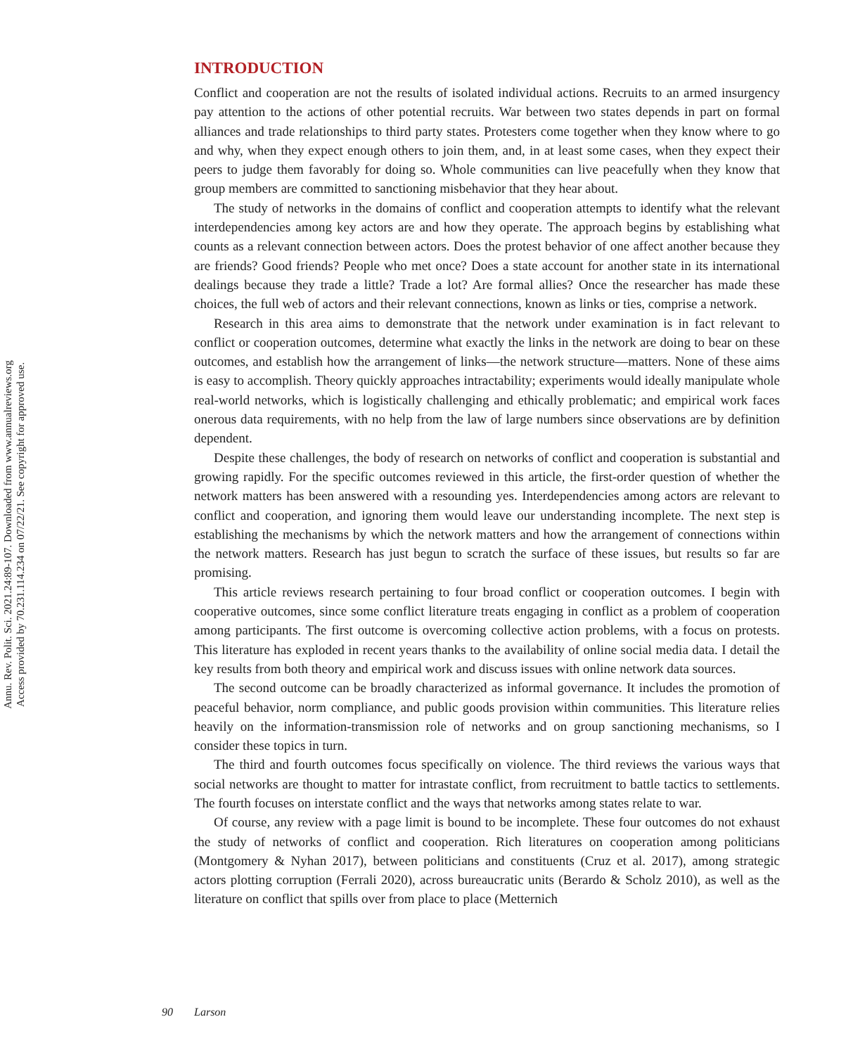Annu. Rev. Polit. Sci. 2021.24:89-107. Downloaded from www.annualreviews.org
Access provided by 70.231.114.234 on 07/22/21. See copyright for approved use.
INTRODUCTION
Conflict and cooperation are not the results of isolated individual actions. Recruits to an armed insurgency pay attention to the actions of other potential recruits. War between two states depends in part on formal alliances and trade relationships to third party states. Protesters come together when they know where to go and why, when they expect enough others to join them, and, in at least some cases, when they expect their peers to judge them favorably for doing so. Whole communities can live peacefully when they know that group members are committed to sanctioning misbehavior that they hear about.
The study of networks in the domains of conflict and cooperation attempts to identify what the relevant interdependencies among key actors are and how they operate. The approach begins by establishing what counts as a relevant connection between actors. Does the protest behavior of one affect another because they are friends? Good friends? People who met once? Does a state account for another state in its international dealings because they trade a little? Trade a lot? Are formal allies? Once the researcher has made these choices, the full web of actors and their relevant connections, known as links or ties, comprise a network.
Research in this area aims to demonstrate that the network under examination is in fact relevant to conflict or cooperation outcomes, determine what exactly the links in the network are doing to bear on these outcomes, and establish how the arrangement of links—the network structure—matters. None of these aims is easy to accomplish. Theory quickly approaches intractability; experiments would ideally manipulate whole real-world networks, which is logistically challenging and ethically problematic; and empirical work faces onerous data requirements, with no help from the law of large numbers since observations are by definition dependent.
Despite these challenges, the body of research on networks of conflict and cooperation is substantial and growing rapidly. For the specific outcomes reviewed in this article, the first-order question of whether the network matters has been answered with a resounding yes. Interdependencies among actors are relevant to conflict and cooperation, and ignoring them would leave our understanding incomplete. The next step is establishing the mechanisms by which the network matters and how the arrangement of connections within the network matters. Research has just begun to scratch the surface of these issues, but results so far are promising.
This article reviews research pertaining to four broad conflict or cooperation outcomes. I begin with cooperative outcomes, since some conflict literature treats engaging in conflict as a problem of cooperation among participants. The first outcome is overcoming collective action problems, with a focus on protests. This literature has exploded in recent years thanks to the availability of online social media data. I detail the key results from both theory and empirical work and discuss issues with online network data sources.
The second outcome can be broadly characterized as informal governance. It includes the promotion of peaceful behavior, norm compliance, and public goods provision within communities. This literature relies heavily on the information-transmission role of networks and on group sanctioning mechanisms, so I consider these topics in turn.
The third and fourth outcomes focus specifically on violence. The third reviews the various ways that social networks are thought to matter for intrastate conflict, from recruitment to battle tactics to settlements. The fourth focuses on interstate conflict and the ways that networks among states relate to war.
Of course, any review with a page limit is bound to be incomplete. These four outcomes do not exhaust the study of networks of conflict and cooperation. Rich literatures on cooperation among politicians (Montgomery & Nyhan 2017), between politicians and constituents (Cruz et al. 2017), among strategic actors plotting corruption (Ferrali 2020), across bureaucratic units (Berardo & Scholz 2010), as well as the literature on conflict that spills over from place to place (Metternich
90 Larson